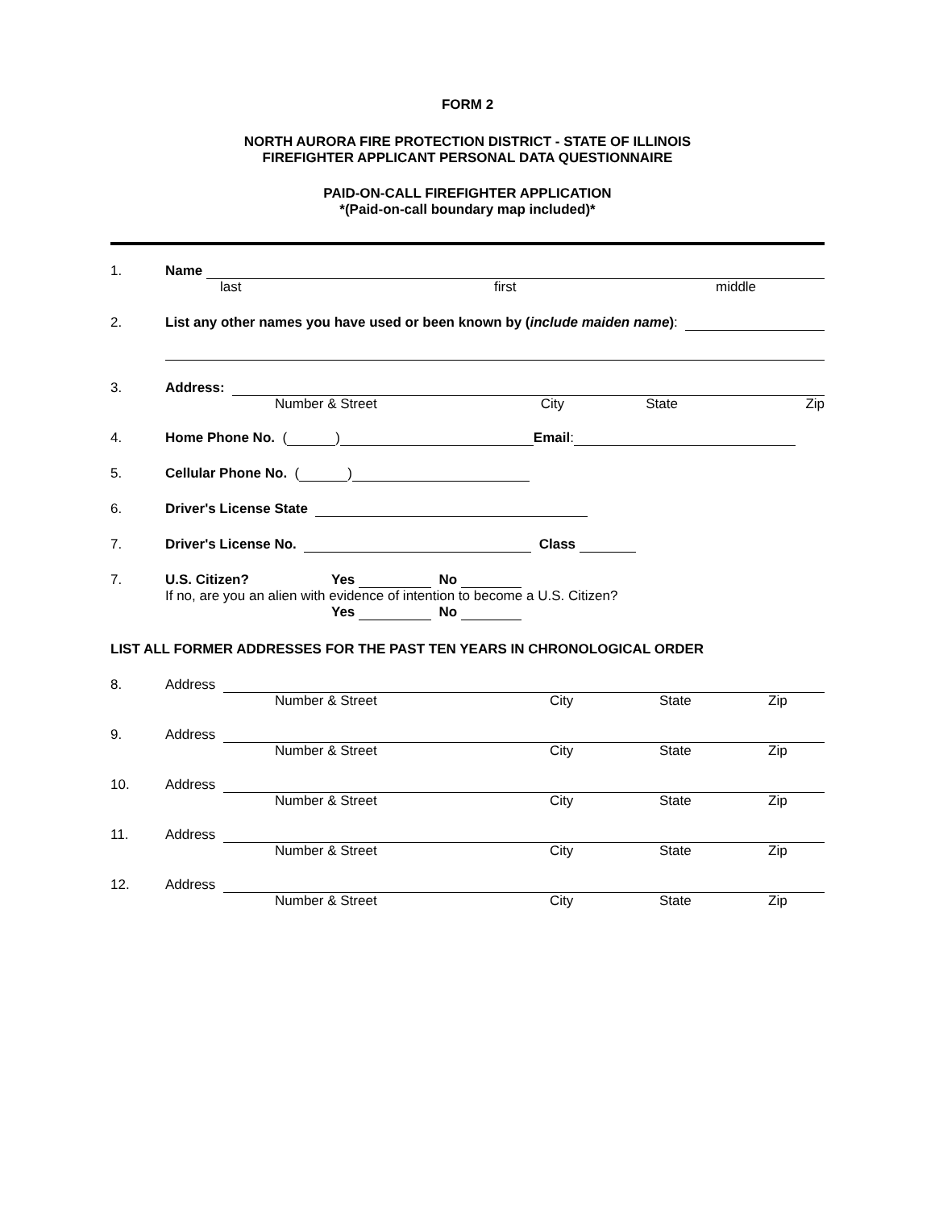FORM 2
NORTH AURORA FIRE PROTECTION DISTRICT - STATE OF ILLINOIS
FIREFIGHTER APPLICANT PERSONAL DATA QUESTIONNAIRE
PAID-ON-CALL FIREFIGHTER APPLICATION
*(Paid-on-call boundary map included)*
1. Name
last first middle
2. List any other names you have used or been known by (include maiden name):
3. Address:
Number & Street City State Zip
4. Home Phone No. ( ) Email:
5. Cellular Phone No. ( )
6. Driver's License State
7. Driver's License No. Class
7. U.S. Citizen? Yes No
If no, are you an alien with evidence of intention to become a U.S. Citizen?
Yes No
LIST ALL FORMER ADDRESSES FOR THE PAST TEN YEARS IN CHRONOLOGICAL ORDER
8. Address
Number & Street City State Zip
9. Address
Number & Street City State Zip
10. Address
Number & Street City State Zip
11. Address
Number & Street City State Zip
12. Address
Number & Street City State Zip